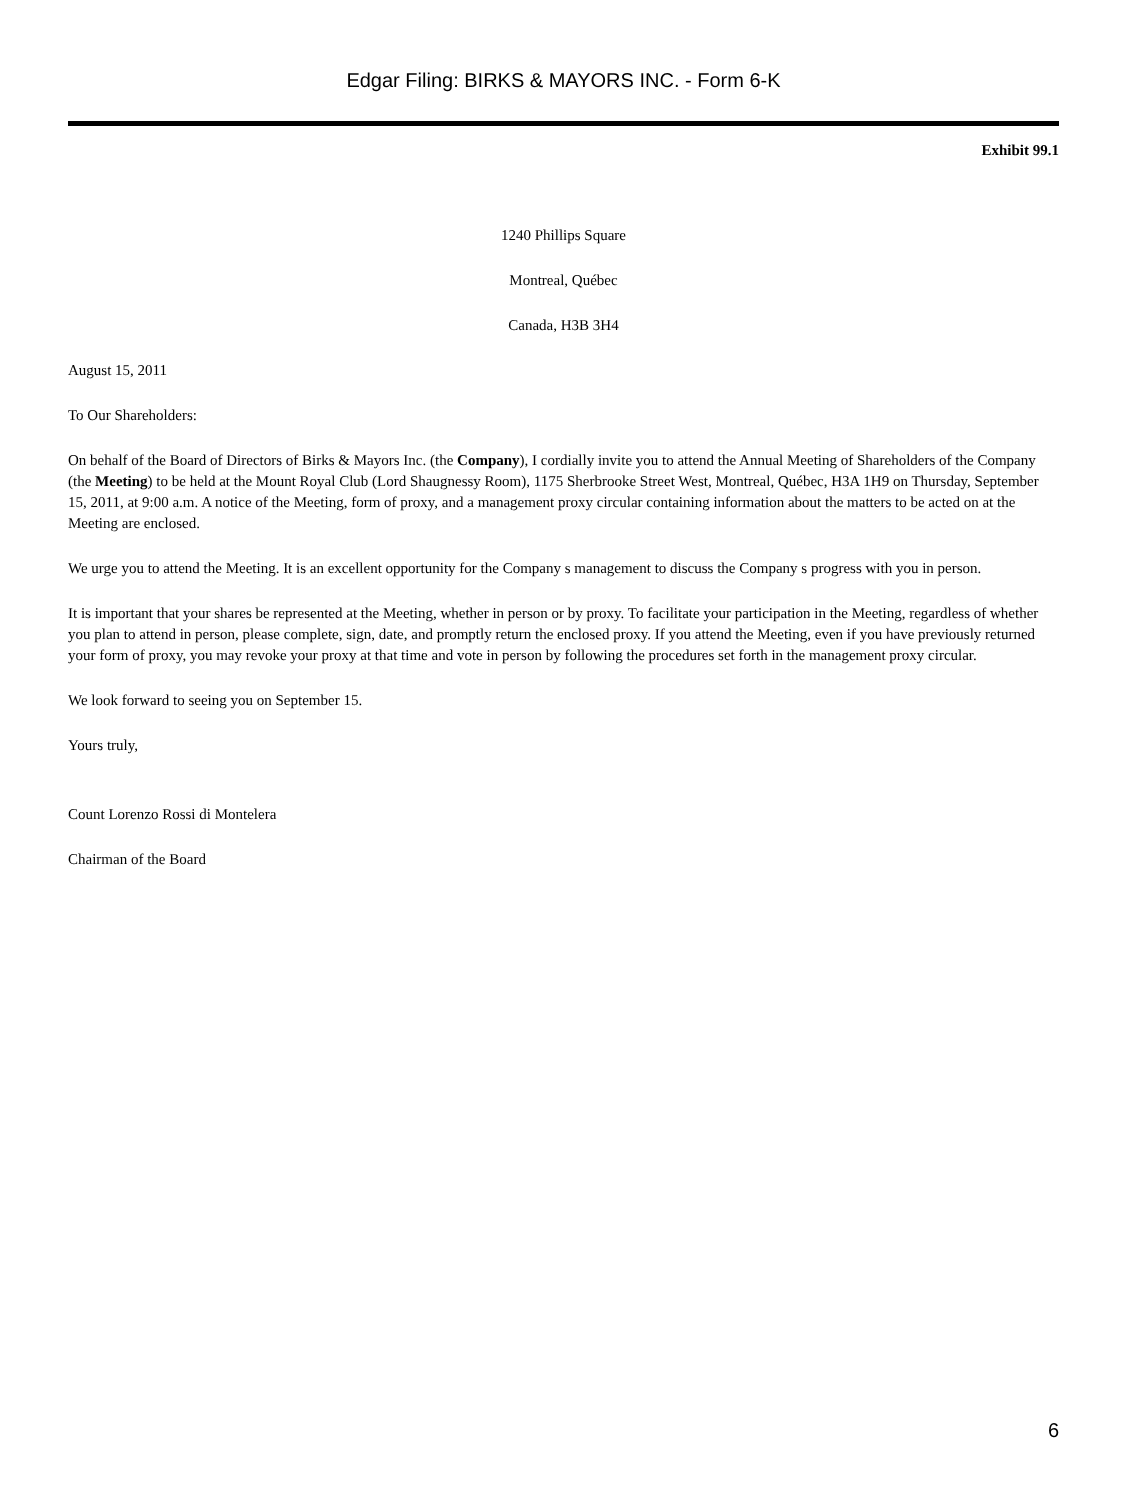Edgar Filing: BIRKS & MAYORS INC. - Form 6-K
Exhibit 99.1
1240 Phillips Square
Montreal, Québec
Canada, H3B 3H4
August 15, 2011
To Our Shareholders:
On behalf of the Board of Directors of Birks & Mayors Inc. (the Company), I cordially invite you to attend the Annual Meeting of Shareholders of the Company (the Meeting) to be held at the Mount Royal Club (Lord Shaugnessy Room), 1175 Sherbrooke Street West, Montreal, Québec, H3A 1H9 on Thursday, September 15, 2011, at 9:00 a.m. A notice of the Meeting, form of proxy, and a management proxy circular containing information about the matters to be acted on at the Meeting are enclosed.
We urge you to attend the Meeting. It is an excellent opportunity for the Company s management to discuss the Company s progress with you in person.
It is important that your shares be represented at the Meeting, whether in person or by proxy. To facilitate your participation in the Meeting, regardless of whether you plan to attend in person, please complete, sign, date, and promptly return the enclosed proxy. If you attend the Meeting, even if you have previously returned your form of proxy, you may revoke your proxy at that time and vote in person by following the procedures set forth in the management proxy circular.
We look forward to seeing you on September 15.
Yours truly,
Count Lorenzo Rossi di Montelera
Chairman of the Board
6